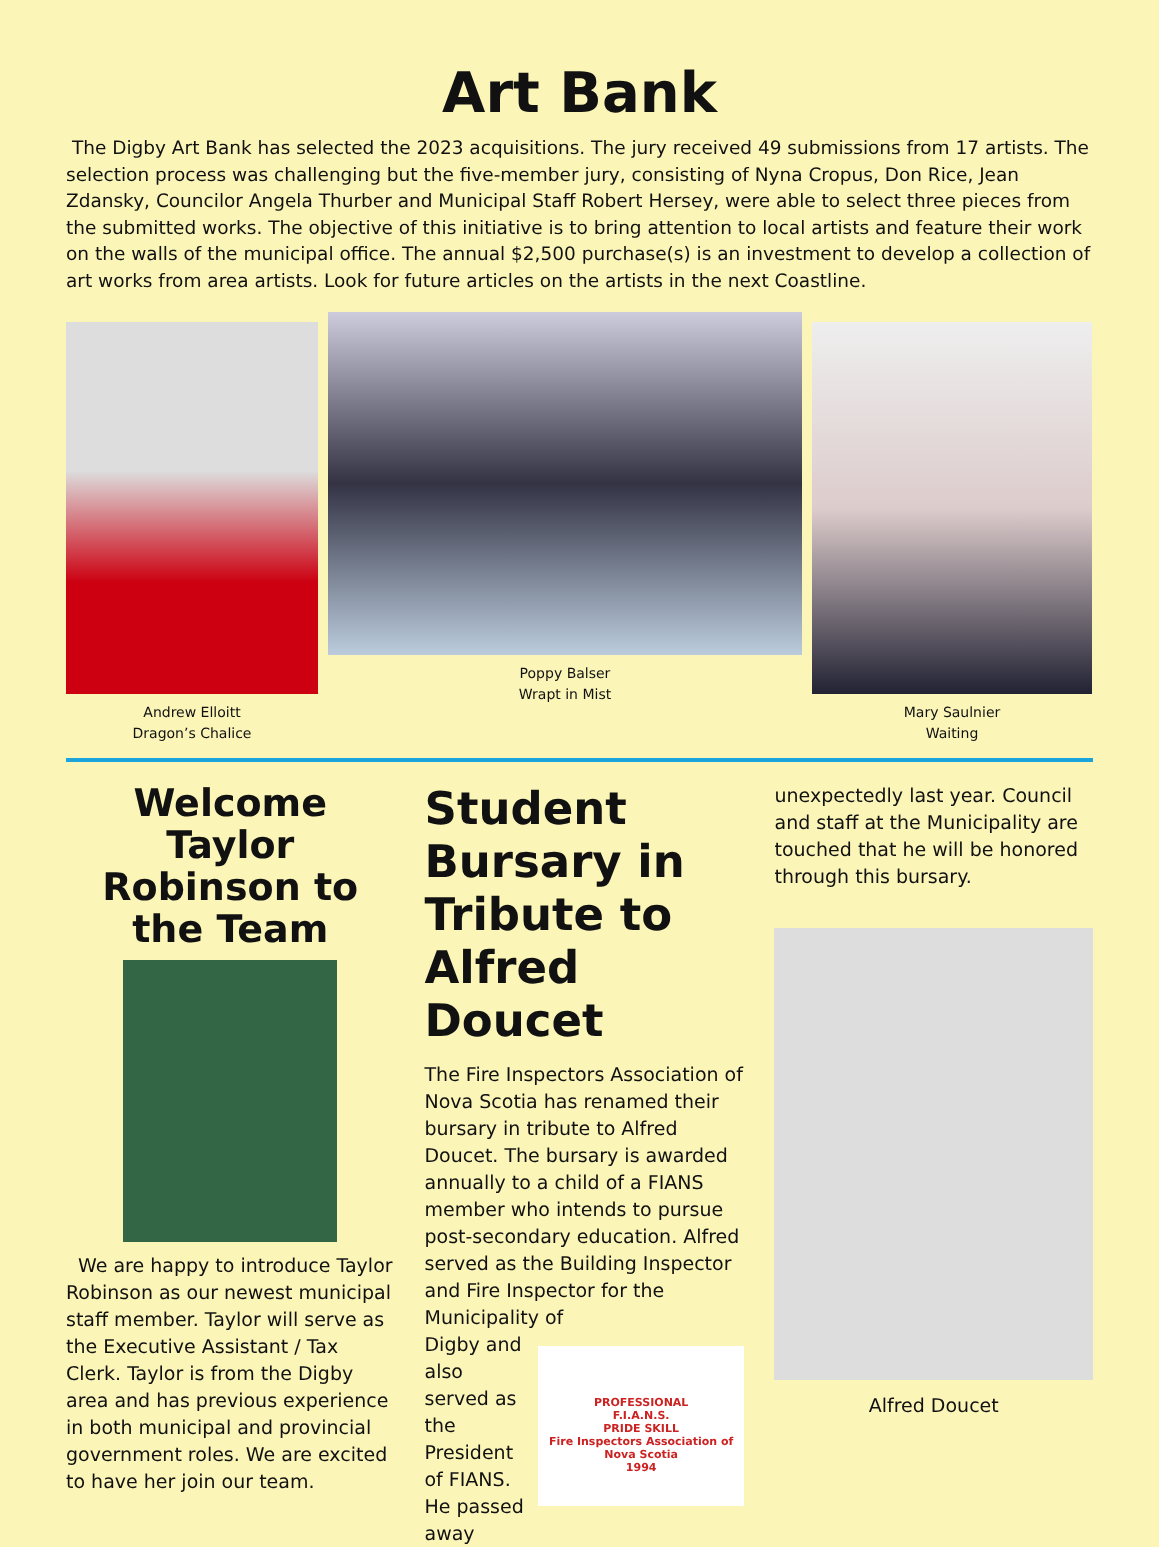Art Bank
The Digby Art Bank has selected the 2023 acquisitions. The jury received 49 submissions from 17 artists. The selection process was challenging but the five-member jury, consisting of Nyna Cropus, Don Rice, Jean Zdansky, Councilor Angela Thurber and Municipal Staff Robert Hersey, were able to select three pieces from the submitted works. The objective of this initiative is to bring attention to local artists and feature their work on the walls of the municipal office. The annual $2,500 purchase(s) is an investment to develop a collection of art works from area artists. Look for future articles on the artists in the next Coastline.
Andrew Elloitt
Dragon’s Chalice
Poppy Balser
Wrapt in Mist
Mary Saulnier
Waiting
Welcome Taylor Robinson to the Team
We are happy to introduce Taylor Robinson as our newest municipal staff member. Taylor will serve as the Executive Assistant / Tax Clerk. Taylor is from the Digby area and has previous experience in both municipal and provincial government roles. We are excited to have her join our team.
Student Bursary in Tribute to Alfred Doucet
The Fire Inspectors Association of Nova Scotia has renamed their bursary in tribute to Alfred Doucet. The bursary is awarded annually to a child of a FIANS member who intends to pursue post-secondary education. Alfred served as the Building Inspector and Fire Inspector for the Municipality of
Digby and also served as the President of FIANS. He passed away
PROFESSIONAL
F.I.A.N.S.
PRIDE SKILL
Fire Inspectors Association of Nova Scotia
1994
unexpectedly last year. Council and staff at the Municipality are touched that he will be honored through this bursary.
Alfred Doucet